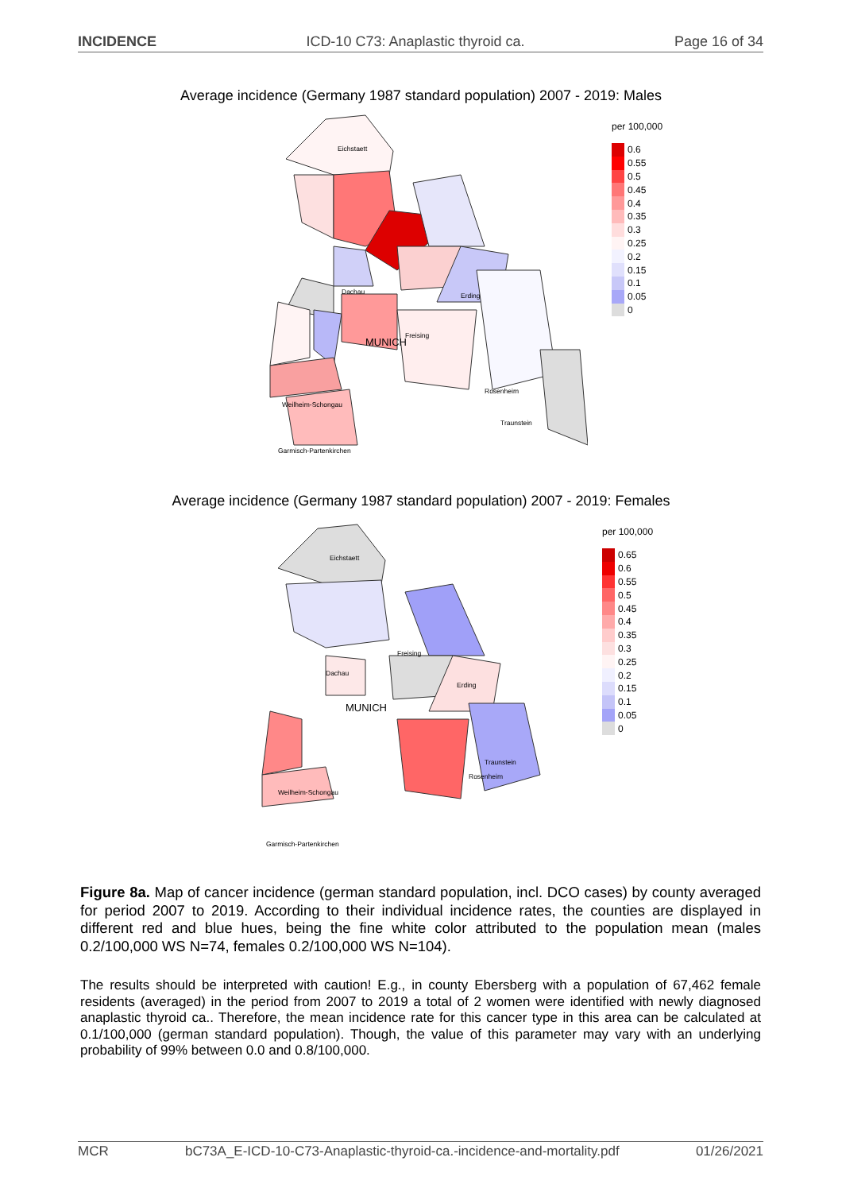INCIDENCE ICD-10 C73: Anaplastic thyroid ca. Page 16 of 34
Average incidence (Germany 1987 standard population) 2007 - 2019: Males
Eichstaett
Freising
Dachau
Erding
MUNICH
Traunstein
Rosenheim
Garmisch-Partenkirchen
Weilheim-Schongau
per 100,000
0.6
0.55
0.5
0.45
0.4
0.35
0.3
0.25
0.2
0.15
0.1
0.05
0
Average incidence (Germany 1987 standard population) 2007 - 2019: Females
Eichstaett
Freising
Dachau
Erding
MUNICH
Traunstein
Rosenheim
Garmisch-Partenkirchen
Weilheim-Schongau
per 100,000
0.65
0.6
0.55
0.5
0.45
0.4
0.35
0.3
0.25
0.2
0.15
0.1
0.05
0
Figure 8a. Map of cancer incidence (german standard population, incl. DCO cases) by county averaged for period 2007 to 2019. According to their individual incidence rates, the counties are displayed in different red and blue hues, being the fine white color attributed to the population mean (males 0.2/100,000 WS N=74, females 0.2/100,000 WS N=104).
The results should be interpreted with caution! E.g., in county Ebersberg with a population of 67,462 female residents (averaged) in the period from 2007 to 2019 a total of 2 women were identified with newly diagnosed anaplastic thyroid ca.. Therefore, the mean incidence rate for this cancer type in this area can be calculated at 0.1/100,000 (german standard population). Though, the value of this parameter may vary with an underlying probability of 99% between 0.0 and 0.8/100,000.
MCR bC73A_E-ICD-10-C73-Anaplastic-thyroid-ca.-incidence-and-mortality.pdf 01/26/2021